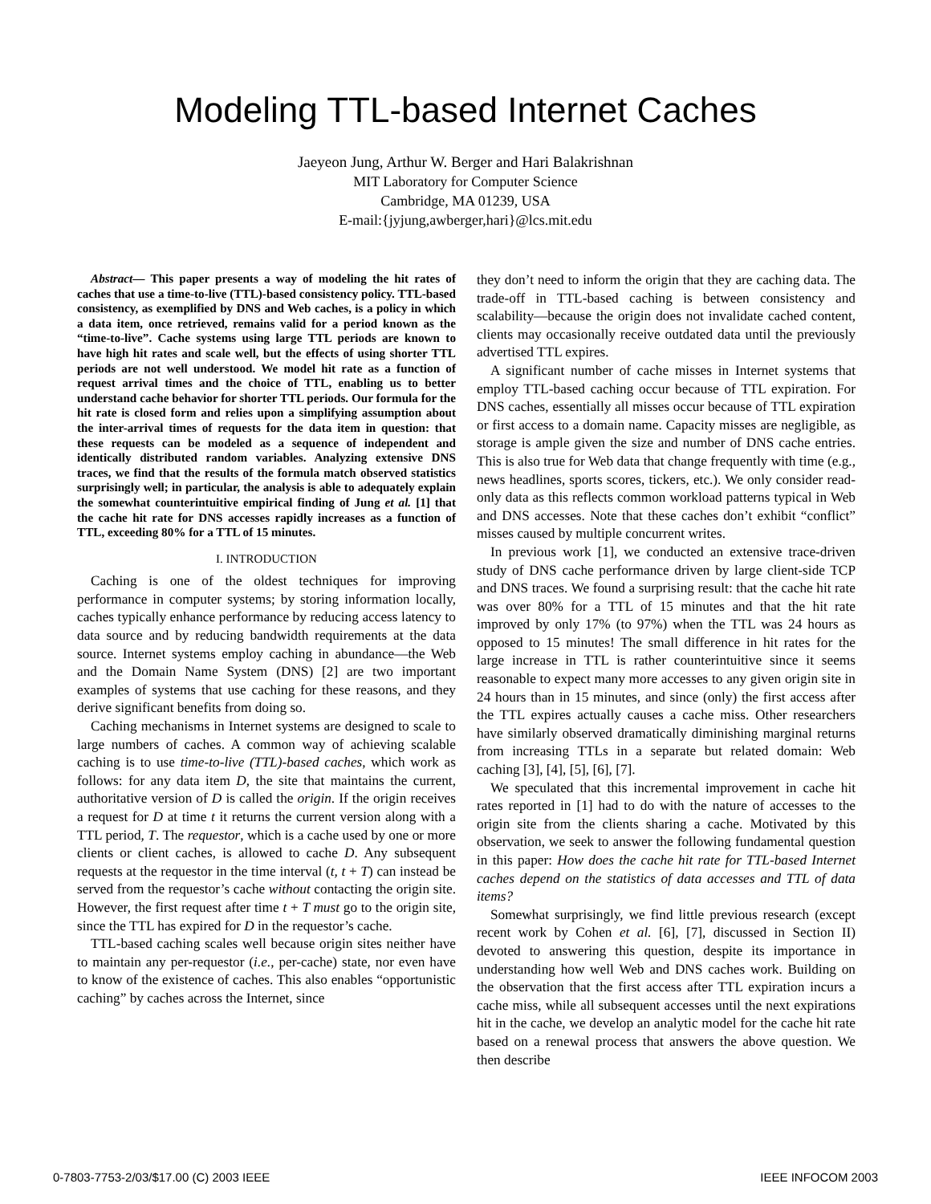Modeling TTL-based Internet Caches
Jaeyeon Jung, Arthur W. Berger and Hari Balakrishnan
MIT Laboratory for Computer Science
Cambridge, MA 01239, USA
E-mail:{jyjung,awberger,hari}@lcs.mit.edu
Abstract— This paper presents a way of modeling the hit rates of caches that use a time-to-live (TTL)-based consistency policy. TTL-based consistency, as exemplified by DNS and Web caches, is a policy in which a data item, once retrieved, remains valid for a period known as the “time-to-live”. Cache systems using large TTL periods are known to have high hit rates and scale well, but the effects of using shorter TTL periods are not well understood. We model hit rate as a function of request arrival times and the choice of TTL, enabling us to better understand cache behavior for shorter TTL periods. Our formula for the hit rate is closed form and relies upon a simplifying assumption about the inter-arrival times of requests for the data item in question: that these requests can be modeled as a sequence of independent and identically distributed random variables. Analyzing extensive DNS traces, we find that the results of the formula match observed statistics surprisingly well; in particular, the analysis is able to adequately explain the somewhat counterintuitive empirical finding of Jung et al. [1] that the cache hit rate for DNS accesses rapidly increases as a function of TTL, exceeding 80% for a TTL of 15 minutes.
I. INTRODUCTION
Caching is one of the oldest techniques for improving performance in computer systems; by storing information locally, caches typically enhance performance by reducing access latency to data source and by reducing bandwidth requirements at the data source. Internet systems employ caching in abundance—the Web and the Domain Name System (DNS) [2] are two important examples of systems that use caching for these reasons, and they derive significant benefits from doing so.
Caching mechanisms in Internet systems are designed to scale to large numbers of caches. A common way of achieving scalable caching is to use time-to-live (TTL)-based caches, which work as follows: for any data item D, the site that maintains the current, authoritative version of D is called the origin. If the origin receives a request for D at time t it returns the current version along with a TTL period, T. The requestor, which is a cache used by one or more clients or client caches, is allowed to cache D. Any subsequent requests at the requestor in the time interval (t, t + T) can instead be served from the requestor’s cache without contacting the origin site. However, the first request after time t + T must go to the origin site, since the TTL has expired for D in the requestor’s cache.
TTL-based caching scales well because origin sites neither have to maintain any per-requestor (i.e., per-cache) state, nor even have to know of the existence of caches. This also enables “opportunistic caching” by caches across the Internet, since
they don’t need to inform the origin that they are caching data. The trade-off in TTL-based caching is between consistency and scalability—because the origin does not invalidate cached content, clients may occasionally receive outdated data until the previously advertised TTL expires.
A significant number of cache misses in Internet systems that employ TTL-based caching occur because of TTL expiration. For DNS caches, essentially all misses occur because of TTL expiration or first access to a domain name. Capacity misses are negligible, as storage is ample given the size and number of DNS cache entries. This is also true for Web data that change frequently with time (e.g., news headlines, sports scores, tickers, etc.). We only consider read-only data as this reflects common workload patterns typical in Web and DNS accesses. Note that these caches don’t exhibit “conflict” misses caused by multiple concurrent writes.
In previous work [1], we conducted an extensive trace-driven study of DNS cache performance driven by large client-side TCP and DNS traces. We found a surprising result: that the cache hit rate was over 80% for a TTL of 15 minutes and that the hit rate improved by only 17% (to 97%) when the TTL was 24 hours as opposed to 15 minutes! The small difference in hit rates for the large increase in TTL is rather counterintuitive since it seems reasonable to expect many more accesses to any given origin site in 24 hours than in 15 minutes, and since (only) the first access after the TTL expires actually causes a cache miss. Other researchers have similarly observed dramatically diminishing marginal returns from increasing TTLs in a separate but related domain: Web caching [3], [4], [5], [6], [7].
We speculated that this incremental improvement in cache hit rates reported in [1] had to do with the nature of accesses to the origin site from the clients sharing a cache. Motivated by this observation, we seek to answer the following fundamental question in this paper: How does the cache hit rate for TTL-based Internet caches depend on the statistics of data accesses and TTL of data items?
Somewhat surprisingly, we find little previous research (except recent work by Cohen et al. [6], [7], discussed in Section II) devoted to answering this question, despite its importance in understanding how well Web and DNS caches work. Building on the observation that the first access after TTL expiration incurs a cache miss, while all subsequent accesses until the next expirations hit in the cache, we develop an analytic model for the cache hit rate based on a renewal process that answers the above question. We then describe
0-7803-7753-2/03/$17.00 (C) 2003 IEEE IEEE INFOCOM 2003